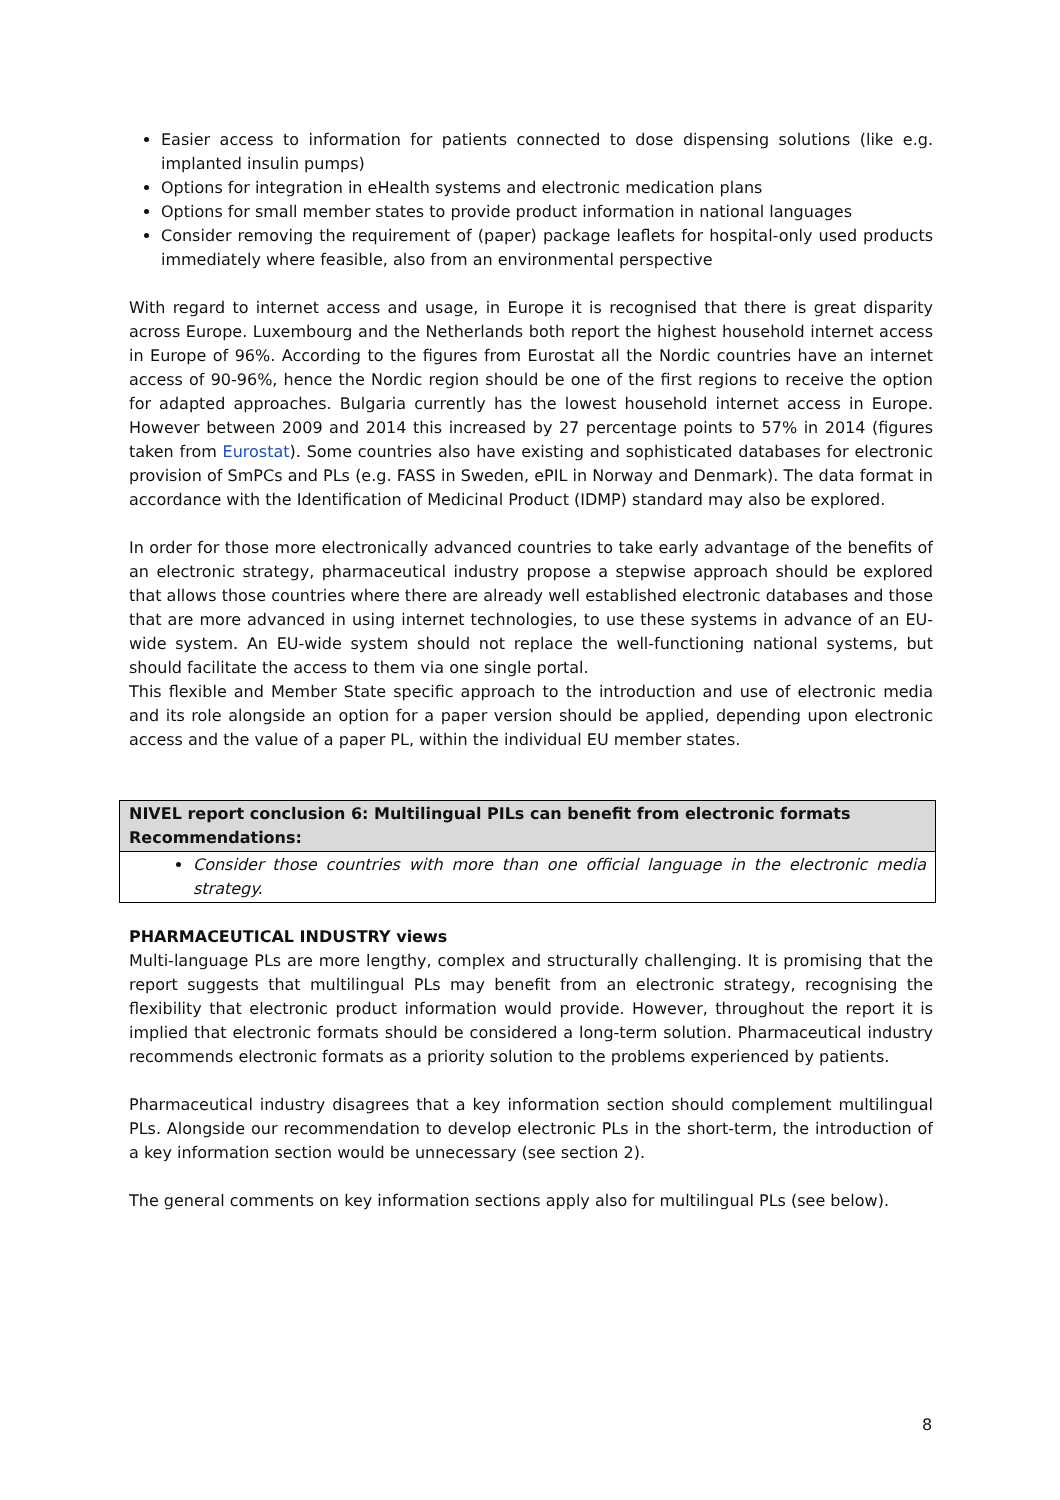Easier access to information for patients connected to dose dispensing solutions (like e.g. implanted insulin pumps)
Options for integration in eHealth systems and electronic medication plans
Options for small member states to provide product information in national languages
Consider removing the requirement of (paper) package leaflets for hospital-only used products immediately where feasible, also from an environmental perspective
With regard to internet access and usage, in Europe it is recognised that there is great disparity across Europe. Luxembourg and the Netherlands both report the highest household internet access in Europe of 96%. According to the figures from Eurostat all the Nordic countries have an internet access of 90-96%, hence the Nordic region should be one of the first regions to receive the option for adapted approaches. Bulgaria currently has the lowest household internet access in Europe. However between 2009 and 2014 this increased by 27 percentage points to 57% in 2014 (figures taken from Eurostat). Some countries also have existing and sophisticated databases for electronic provision of SmPCs and PLs (e.g. FASS in Sweden, ePIL in Norway and Denmark). The data format in accordance with the Identification of Medicinal Product (IDMP) standard may also be explored.
In order for those more electronically advanced countries to take early advantage of the benefits of an electronic strategy, pharmaceutical industry propose a stepwise approach should be explored that allows those countries where there are already well established electronic databases and those that are more advanced in using internet technologies, to use these systems in advance of an EU-wide system. An EU-wide system should not replace the well-functioning national systems, but should facilitate the access to them via one single portal.
This flexible and Member State specific approach to the introduction and use of electronic media and its role alongside an option for a paper version should be applied, depending upon electronic access and the value of a paper PL, within the individual EU member states.
| NIVEL report conclusion 6: Multilingual PILs can benefit from electronic formats Recommendations: |
| Consider those countries with more than one official language in the electronic media strategy. |
PHARMACEUTICAL INDUSTRY views
Multi-language PLs are more lengthy, complex and structurally challenging. It is promising that the report suggests that multilingual PLs may benefit from an electronic strategy, recognising the flexibility that electronic product information would provide. However, throughout the report it is implied that electronic formats should be considered a long-term solution. Pharmaceutical industry recommends electronic formats as a priority solution to the problems experienced by patients.
Pharmaceutical industry disagrees that a key information section should complement multilingual PLs. Alongside our recommendation to develop electronic PLs in the short-term, the introduction of a key information section would be unnecessary (see section 2).
The general comments on key information sections apply also for multilingual PLs (see below).
8